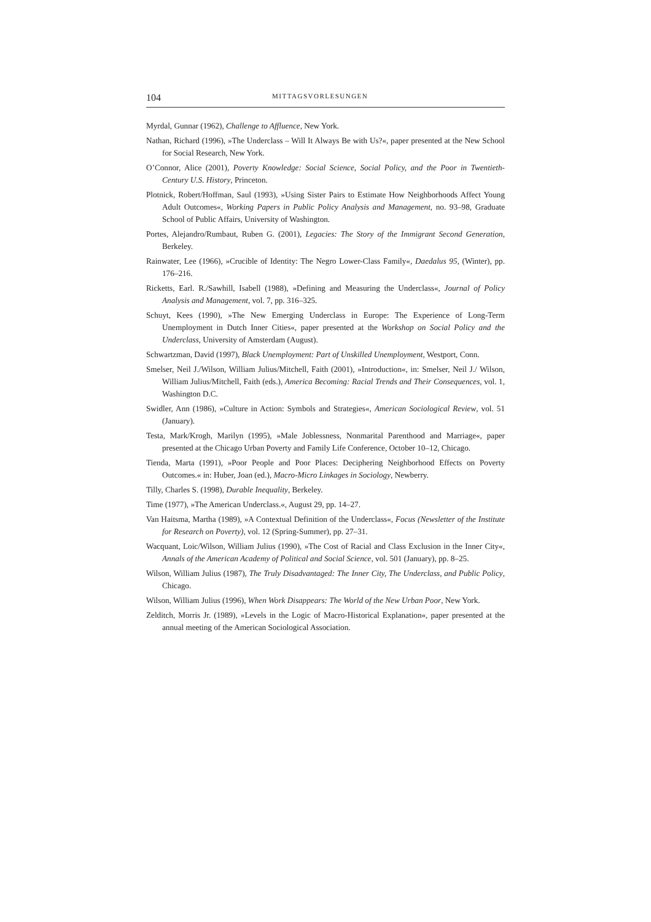104 MITTAGSVORLESUNGEN
Myrdal, Gunnar (1962), Challenge to Affluence, New York.
Nathan, Richard (1996), »The Underclass – Will It Always Be with Us?«, paper presented at the New School for Social Research, New York.
O’Connor, Alice (2001), Poverty Knowledge: Social Science, Social Policy, and the Poor in Twentieth-Century U.S. History, Princeton.
Plotnick, Robert/Hoffman, Saul (1993), »Using Sister Pairs to Estimate How Neighborhoods Affect Young Adult Outcomes«, Working Papers in Public Policy Analysis and Management, no. 93–98, Graduate School of Public Affairs, University of Washington.
Portes, Alejandro/Rumbaut, Ruben G. (2001), Legacies: The Story of the Immigrant Second Generation, Berkeley.
Rainwater, Lee (1966), »Crucible of Identity: The Negro Lower-Class Family«, Daedalus 95, (Winter), pp. 176–216.
Ricketts, Earl. R./Sawhill, Isabell (1988), »Defining and Measuring the Underclass«, Journal of Policy Analysis and Management, vol. 7, pp. 316–325.
Schuyt, Kees (1990), »The New Emerging Underclass in Europe: The Experience of Long-Term Unemployment in Dutch Inner Cities«, paper presented at the Workshop on Social Policy and the Underclass, University of Amsterdam (August).
Schwartzman, David (1997), Black Unemployment: Part of Unskilled Unemployment, Westport, Conn.
Smelser, Neil J./Wilson, William Julius/Mitchell, Faith (2001), »Introduction«, in: Smelser, Neil J./ Wilson, William Julius/Mitchell, Faith (eds.), America Becoming: Racial Trends and Their Consequences, vol. 1, Washington D.C.
Swidler, Ann (1986), »Culture in Action: Symbols and Strategies«, American Sociological Review, vol. 51 (January).
Testa, Mark/Krogh, Marilyn (1995), »Male Joblessness, Nonmarital Parenthood and Marriage«, paper presented at the Chicago Urban Poverty and Family Life Conference, October 10–12, Chicago.
Tienda, Marta (1991), »Poor People and Poor Places: Deciphering Neighborhood Effects on Poverty Outcomes.« in: Huber, Joan (ed.), Macro-Micro Linkages in Sociology, Newberry.
Tilly, Charles S. (1998), Durable Inequality, Berkeley.
Time (1977), »The American Underclass.«, August 29, pp. 14–27.
Van Haitsma, Martha (1989), »A Contextual Definition of the Underclass«, Focus (Newsletter of the Institute for Research on Poverty), vol. 12 (Spring-Summer), pp. 27–31.
Wacquant, Loic/Wilson, William Julius (1990), »The Cost of Racial and Class Exclusion in the Inner City«, Annals of the American Academy of Political and Social Science, vol. 501 (January), pp. 8–25.
Wilson, William Julius (1987), The Truly Disadvantaged: The Inner City, The Underclass, and Public Policy, Chicago.
Wilson, William Julius (1996), When Work Disappears: The World of the New Urban Poor, New York.
Zelditch, Morris Jr. (1989), »Levels in the Logic of Macro-Historical Explanation«, paper presented at the annual meeting of the American Sociological Association.